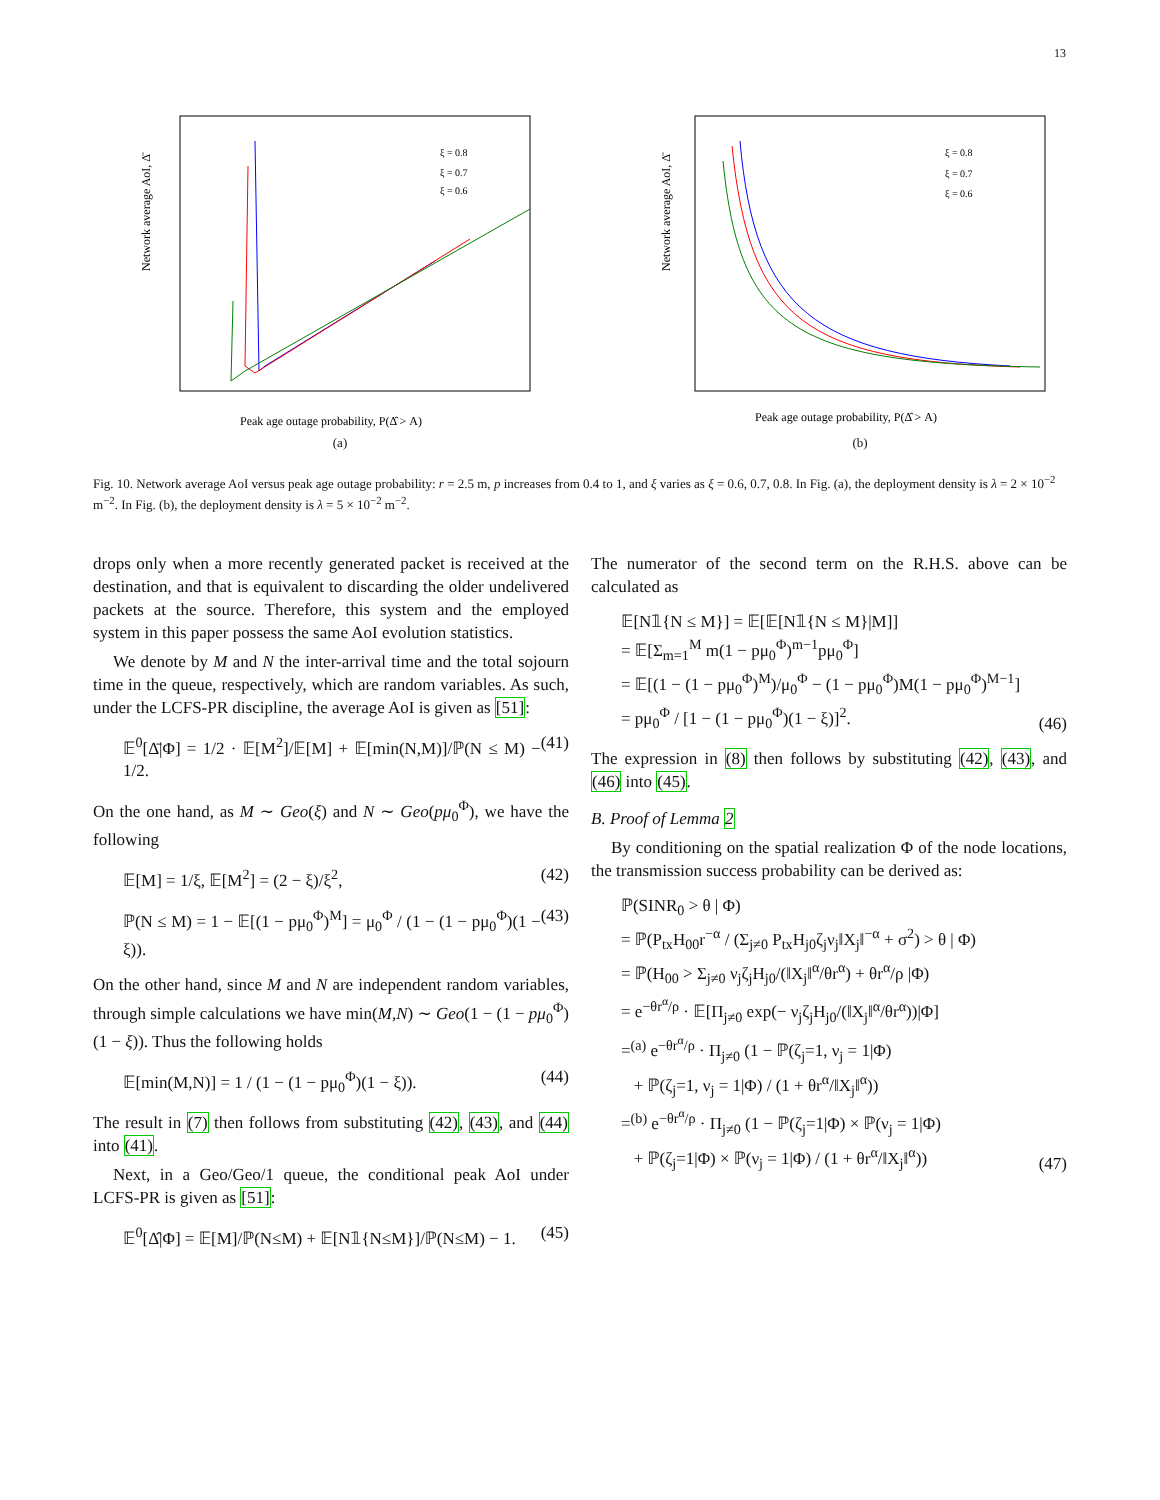13
Network average AoI, Δ̄
Peak age outage probability, P(Δ̂ > A)
ξ = 0.8
ξ = 0.7
ξ = 0.6
(a)
Network average AoI, Δ̄
Peak age outage probability, P(Δ̂ > A)
ξ = 0.8
ξ = 0.7
ξ = 0.6
(b)
Fig. 10. Network average AoI versus peak age outage probability: r = 2.5 m, p increases from 0.4 to 1, and ξ varies as ξ = 0.6, 0.7, 0.8. In Fig. (a), the deployment density is λ = 2 × 10<sup>−2</sup> m<sup>−2</sup>. In Fig. (b), the deployment density is λ = 5 × 10<sup>−2</sup> m<sup>−2</sup>.
drops only when a more recently generated packet is received at the destination, and that is equivalent to discarding the older undelivered packets at the source. Therefore, this system and the employed system in this paper possess the same AoI evolution statistics.
We denote by M and N the inter-arrival time and the total sojourn time in the queue, respectively, which are random variables. As such, under the LCFS-PR discipline, the average AoI is given as [51]:
𝔼<sup>0</sup>[Δ̄|Φ] = 1/2 · 𝔼[M<sup>2</sup>]/𝔼[M] + 𝔼[min(N,M)]/ℙ(N ≤ M) − 1/2. (41)
On the one hand, as M ∼ Geo(ξ) and N ∼ Geo(pμ<sub>0</sub><sup>Φ</sup>), we have the following
𝔼[M] = 1/ξ, 𝔼[M<sup>2</sup>] = (2 − ξ)/ξ<sup>2</sup>, (42)
ℙ(N ≤ M) = 1 − 𝔼[(1 − pμ<sub>0</sub><sup>Φ</sup>)<sup>M</sup>] = μ<sub>0</sub><sup>Φ</sup> / (1 − (1 − pμ<sub>0</sub><sup>Φ</sup>)(1 − ξ)). (43)
On the other hand, since M and N are independent random variables, through simple calculations we have min(M,N) ∼ Geo(1 − (1 − pμ<sub>0</sub><sup>Φ</sup>)(1 − ξ)). Thus the following holds
𝔼[min(M,N)] = 1 / (1 − (1 − pμ<sub>0</sub><sup>Φ</sup>)(1 − ξ)). (44)
The result in (7) then follows from substituting (42), (43), and (44) into (41).
Next, in a Geo/Geo/1 queue, the conditional peak AoI under LCFS-PR is given as [51]:
𝔼<sup>0</sup>[Δ̂|Φ] = 𝔼[M]/ℙ(N≤M) + 𝔼[N𝟙{N≤M}]/ℙ(N≤M) − 1. (45)
The numerator of the second term on the R.H.S. above can be calculated as
𝔼[N𝟙{N ≤ M}] = 𝔼[𝔼[N𝟙{N ≤ M}|M]]
= 𝔼[Σ<sub>m=1</sub><sup>M</sup> m(1 − pμ<sub>0</sub><sup>Φ</sup>)<sup>m−1</sup>pμ<sub>0</sub><sup>Φ</sup>]
= 𝔼[(1 − (1 − pμ<sub>0</sub><sup>Φ</sup>)<sup>M</sup>)/μ<sub>0</sub><sup>Φ</sup> − (1 − pμ<sub>0</sub><sup>Φ</sup>)M(1 − pμ<sub>0</sub><sup>Φ</sup>)<sup>M−1</sup>]
= pμ<sub>0</sub><sup>Φ</sup> / [1 − (1 − pμ<sub>0</sub><sup>Φ</sup>)(1 − ξ)]<sup>2</sup>. (46)
The expression in (8) then follows by substituting (42), (43), and (46) into (45).
B. Proof of Lemma 2
By conditioning on the spatial realization Φ of the node locations, the transmission success probability can be derived as:
ℙ(SINR<sub>0</sub> > θ | Φ)
= ℙ(P<sub>tx</sub>H<sub>00</sub>r<sup>−α</sup> / (Σ<sub>j≠0</sub> P<sub>tx</sub>H<sub>j0</sub>ζ<sub>j</sub>ν<sub>j</sub>‖X<sub>j</sub>‖<sup>−α</sup> + σ<sup>2</sup>) > θ | Φ)
= ℙ(H<sub>00</sub> > Σ<sub>j≠0</sub> ν<sub>j</sub>ζ<sub>j</sub>H<sub>j0</sub>/(‖X<sub>j</sub>‖<sup>α</sup>/θr<sup>α</sup>) + θr<sup>α</sup>/ρ |Φ)
= e<sup>−θr<sup>α</sup>/ρ</sup> · 𝔼[Π<sub>j≠0</sub> exp(− ν<sub>j</sub>ζ<sub>j</sub>H<sub>j0</sub>/(‖X<sub>j</sub>‖<sup>α</sup>/θr<sup>α</sup>))|Φ]
=<sup>(a)</sup> e<sup>−θr<sup>α</sup>/ρ</sup> · Π<sub>j≠0</sub> (1 − ℙ(ζ<sub>j</sub>=1, ν<sub>j</sub> = 1|Φ)
+ ℙ(ζ<sub>j</sub>=1, ν<sub>j</sub> = 1|Φ) / (1 + θr<sup>α</sup>/‖X<sub>j</sub>‖<sup>α</sup>))
=<sup>(b)</sup> e<sup>−θr<sup>α</sup>/ρ</sup> · Π<sub>j≠0</sub> (1 − ℙ(ζ<sub>j</sub>=1|Φ) × ℙ(ν<sub>j</sub> = 1|Φ)
+ ℙ(ζ<sub>j</sub>=1|Φ) × ℙ(ν<sub>j</sub> = 1|Φ) / (1 + θr<sup>α</sup>/‖X<sub>j</sub>‖<sup>α</sup>)) (47)